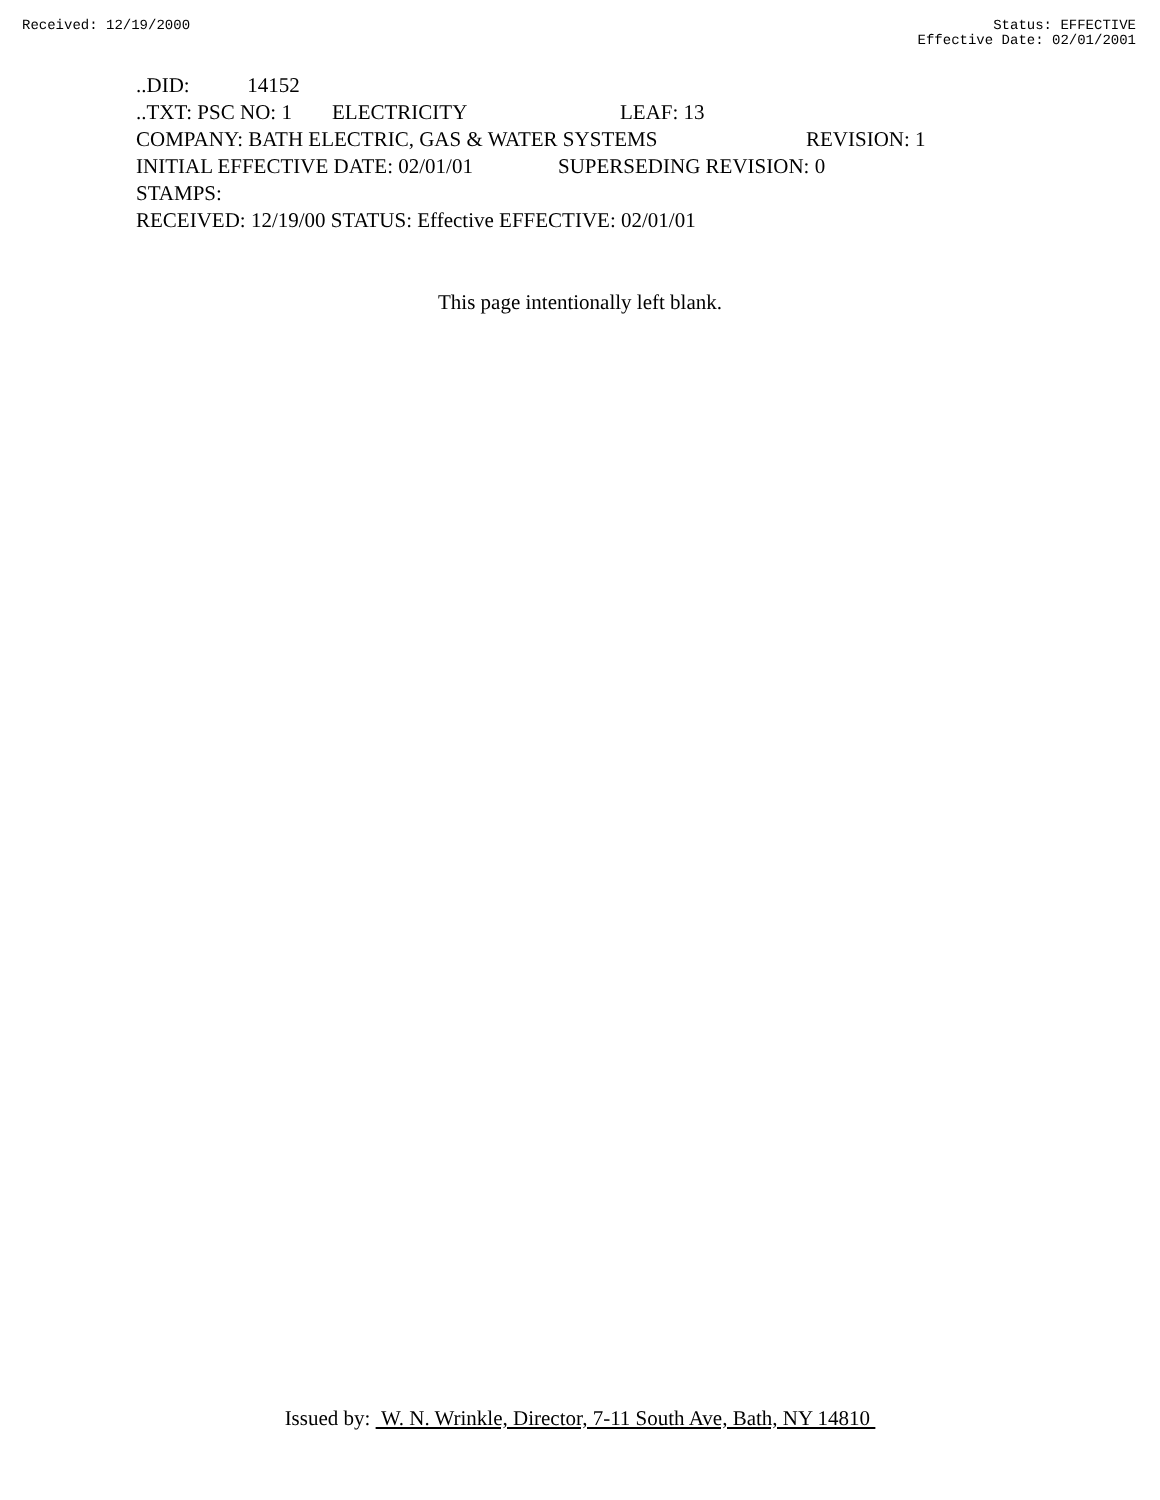Received: 12/19/2000 Status: EFFECTIVE
Effective Date: 02/01/2001
..DID: 14152
..TXT: PSC NO: 1 ELECTRICITY LEAF: 13
COMPANY: BATH ELECTRIC, GAS & WATER SYSTEMS REVISION: 1
INITIAL EFFECTIVE DATE: 02/01/01 SUPERSEDING REVISION: 0
STAMPS:
RECEIVED: 12/19/00 STATUS: Effective EFFECTIVE: 02/01/01
This page intentionally left blank.
Issued by: W. N. Wrinkle, Director, 7-11 South Ave, Bath, NY 14810